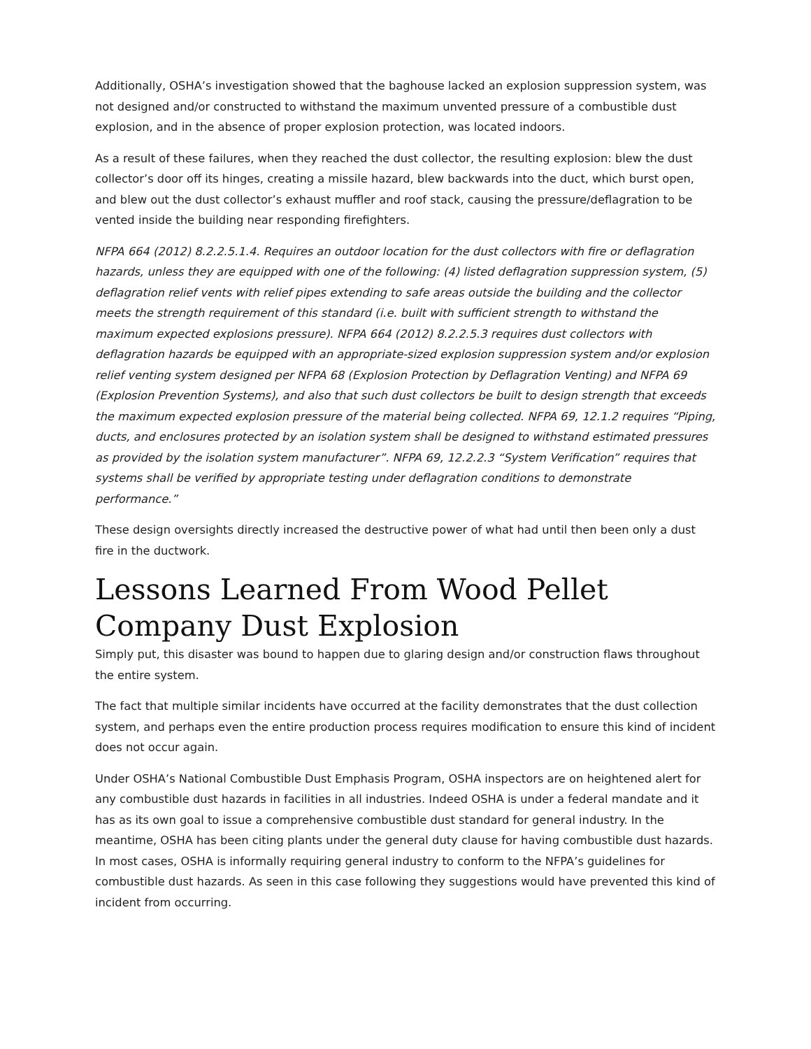Additionally, OSHA’s investigation showed that the baghouse lacked an explosion suppression system, was not designed and/or constructed to withstand the maximum unvented pressure of a combustible dust explosion, and in the absence of proper explosion protection, was located indoors.
As a result of these failures, when they reached the dust collector, the resulting explosion: blew the dust collector’s door off its hinges, creating a missile hazard, blew backwards into the duct, which burst open, and blew out the dust collector’s exhaust muffler and roof stack, causing the pressure/deflagration to be vented inside the building near responding firefighters.
NFPA 664 (2012) 8.2.2.5.1.4. Requires an outdoor location for the dust collectors with fire or deflagration hazards, unless they are equipped with one of the following: (4) listed deflagration suppression system, (5) deflagration relief vents with relief pipes extending to safe areas outside the building and the collector meets the strength requirement of this standard (i.e. built with sufficient strength to withstand the maximum expected explosions pressure). NFPA 664 (2012) 8.2.2.5.3 requires dust collectors with deflagration hazards be equipped with an appropriate-sized explosion suppression system and/or explosion relief venting system designed per NFPA 68 (Explosion Protection by Deflagration Venting) and NFPA 69 (Explosion Prevention Systems), and also that such dust collectors be built to design strength that exceeds the maximum expected explosion pressure of the material being collected. NFPA 69, 12.1.2 requires “Piping, ducts, and enclosures protected by an isolation system shall be designed to withstand estimated pressures as provided by the isolation system manufacturer”. NFPA 69, 12.2.2.3 “System Verification” requires that systems shall be verified by appropriate testing under deflagration conditions to demonstrate performance.”
These design oversights directly increased the destructive power of what had until then been only a dust fire in the ductwork.
Lessons Learned From Wood Pellet Company Dust Explosion
Simply put, this disaster was bound to happen due to glaring design and/or construction flaws throughout the entire system.
The fact that multiple similar incidents have occurred at the facility demonstrates that the dust collection system, and perhaps even the entire production process requires modification to ensure this kind of incident does not occur again.
Under OSHA’s National Combustible Dust Emphasis Program, OSHA inspectors are on heightened alert for any combustible dust hazards in facilities in all industries. Indeed OSHA is under a federal mandate and it has as its own goal to issue a comprehensive combustible dust standard for general industry. In the meantime, OSHA has been citing plants under the general duty clause for having combustible dust hazards. In most cases, OSHA is informally requiring general industry to conform to the NFPA’s guidelines for combustible dust hazards. As seen in this case following they suggestions would have prevented this kind of incident from occurring.